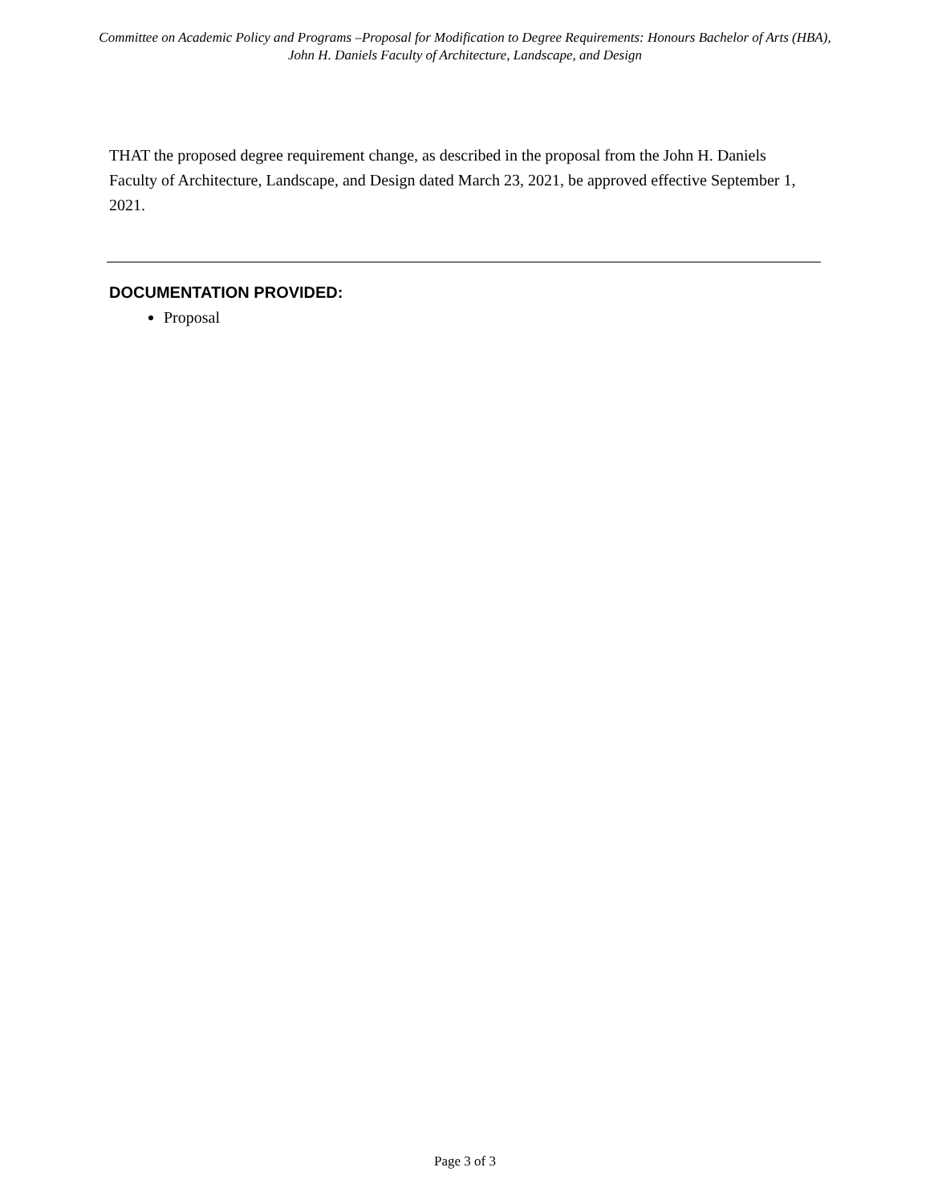Committee on Academic Policy and Programs –Proposal for Modification to Degree Requirements: Honours Bachelor of Arts (HBA), John H. Daniels Faculty of Architecture, Landscape, and Design
THAT the proposed degree requirement change, as described in the proposal from the John H. Daniels Faculty of Architecture, Landscape, and Design dated March 23, 2021, be approved effective September 1, 2021.
DOCUMENTATION PROVIDED:
Proposal
Page 3 of 3